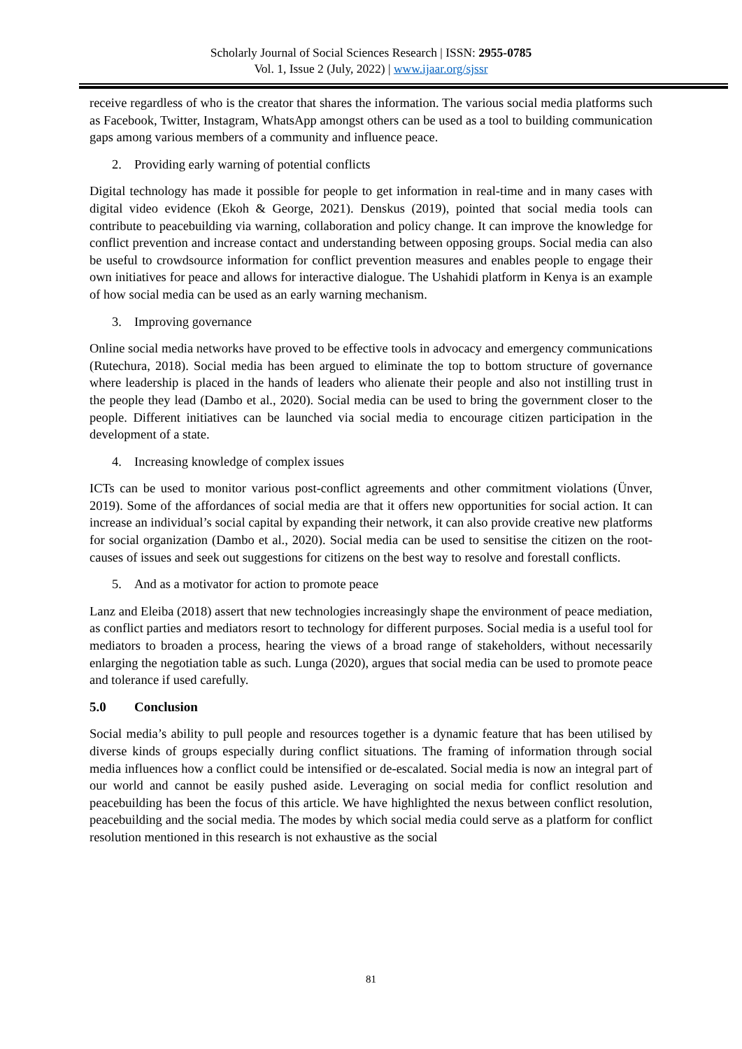Scholarly Journal of Social Sciences Research | ISSN: 2955-0785
Vol. 1, Issue 2 (July, 2022) | www.ijaar.org/sjssr
receive regardless of who is the creator that shares the information. The various social media platforms such as Facebook, Twitter, Instagram, WhatsApp amongst others can be used as a tool to building communication gaps among various members of a community and influence peace.
2. Providing early warning of potential conflicts
Digital technology has made it possible for people to get information in real-time and in many cases with digital video evidence (Ekoh & George, 2021). Denskus (2019), pointed that social media tools can contribute to peacebuilding via warning, collaboration and policy change. It can improve the knowledge for conflict prevention and increase contact and understanding between opposing groups. Social media can also be useful to crowdsource information for conflict prevention measures and enables people to engage their own initiatives for peace and allows for interactive dialogue. The Ushahidi platform in Kenya is an example of how social media can be used as an early warning mechanism.
3. Improving governance
Online social media networks have proved to be effective tools in advocacy and emergency communications (Rutechura, 2018). Social media has been argued to eliminate the top to bottom structure of governance where leadership is placed in the hands of leaders who alienate their people and also not instilling trust in the people they lead (Dambo et al., 2020). Social media can be used to bring the government closer to the people. Different initiatives can be launched via social media to encourage citizen participation in the development of a state.
4. Increasing knowledge of complex issues
ICTs can be used to monitor various post-conflict agreements and other commitment violations (Ünver, 2019). Some of the affordances of social media are that it offers new opportunities for social action. It can increase an individual’s social capital by expanding their network, it can also provide creative new platforms for social organization (Dambo et al., 2020). Social media can be used to sensitise the citizen on the root-causes of issues and seek out suggestions for citizens on the best way to resolve and forestall conflicts.
5. And as a motivator for action to promote peace
Lanz and Eleiba (2018) assert that new technologies increasingly shape the environment of peace mediation, as conflict parties and mediators resort to technology for different purposes. Social media is a useful tool for mediators to broaden a process, hearing the views of a broad range of stakeholders, without necessarily enlarging the negotiation table as such. Lunga (2020), argues that social media can be used to promote peace and tolerance if used carefully.
5.0 Conclusion
Social media’s ability to pull people and resources together is a dynamic feature that has been utilised by diverse kinds of groups especially during conflict situations. The framing of information through social media influences how a conflict could be intensified or de-escalated. Social media is now an integral part of our world and cannot be easily pushed aside. Leveraging on social media for conflict resolution and peacebuilding has been the focus of this article. We have highlighted the nexus between conflict resolution, peacebuilding and the social media. The modes by which social media could serve as a platform for conflict resolution mentioned in this research is not exhaustive as the social
81